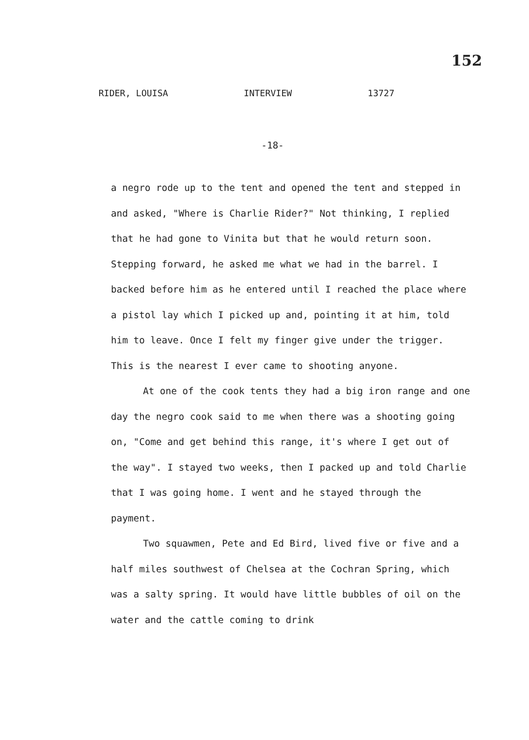152
RIDER, LOUISA INTERVIEW 13727
-18-
a negro rode up to the tent and opened the tent and stepped in and asked, "Where is Charlie Rider?" Not thinking, I replied that he had gone to Vinita but that he would return soon. Stepping forward, he asked me what we had in the barrel. I backed before him as he entered until I reached the place where a pistol lay which I picked up and, pointing it at him, told him to leave. Once I felt my finger give under the trigger. This is the nearest I ever came to shooting anyone.
At one of the cook tents they had a big iron range and one day the negro cook said to me when there was a shooting going on, "Come and get behind this range, it's where I get out of the way". I stayed two weeks, then I packed up and told Charlie that I was going home. I went and he stayed through the payment.
Two squawmen, Pete and Ed Bird, lived five or five and a half miles southwest of Chelsea at the Cochran Spring, which was a salty spring. It would have little bubbles of oil on the water and the cattle coming to drink